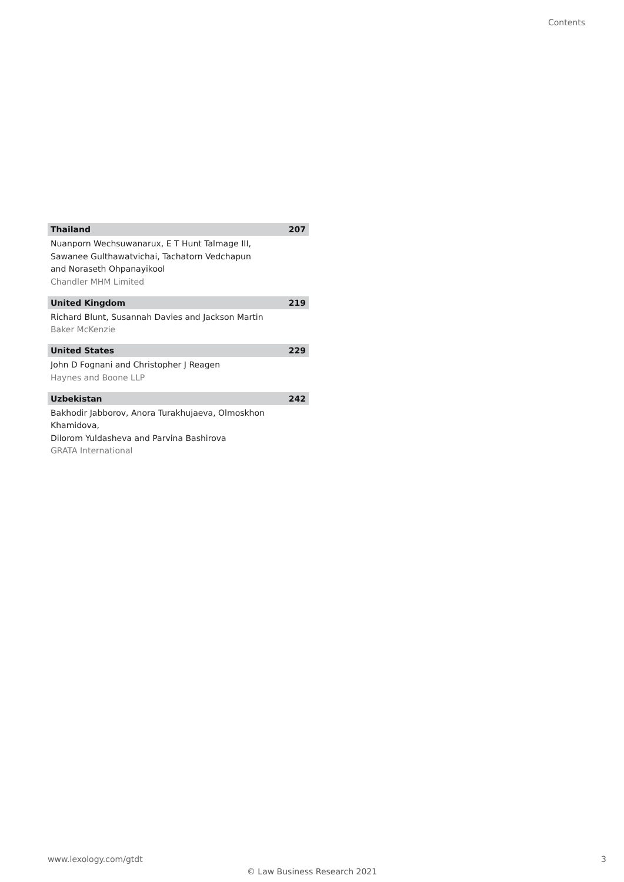Contents
Thailand 207
Nuanporn Wechsuwanarux, E T Hunt Talmage III,
Sawanee Gulthawatvichai, Tachatorn Vedchapun
and Noraseth Ohpanayikool
Chandler MHM Limited
United Kingdom 219
Richard Blunt, Susannah Davies and Jackson Martin
Baker McKenzie
United States 229
John D Fognani and Christopher J Reagen
Haynes and Boone LLP
Uzbekistan 242
Bakhodir Jabborov, Anora Turakhujaeva, Olmoskhon Khamidova,
Dilorom Yuldasheva and Parvina Bashirova
GRATA International
www.lexology.com/gtdt 3
© Law Business Research 2021